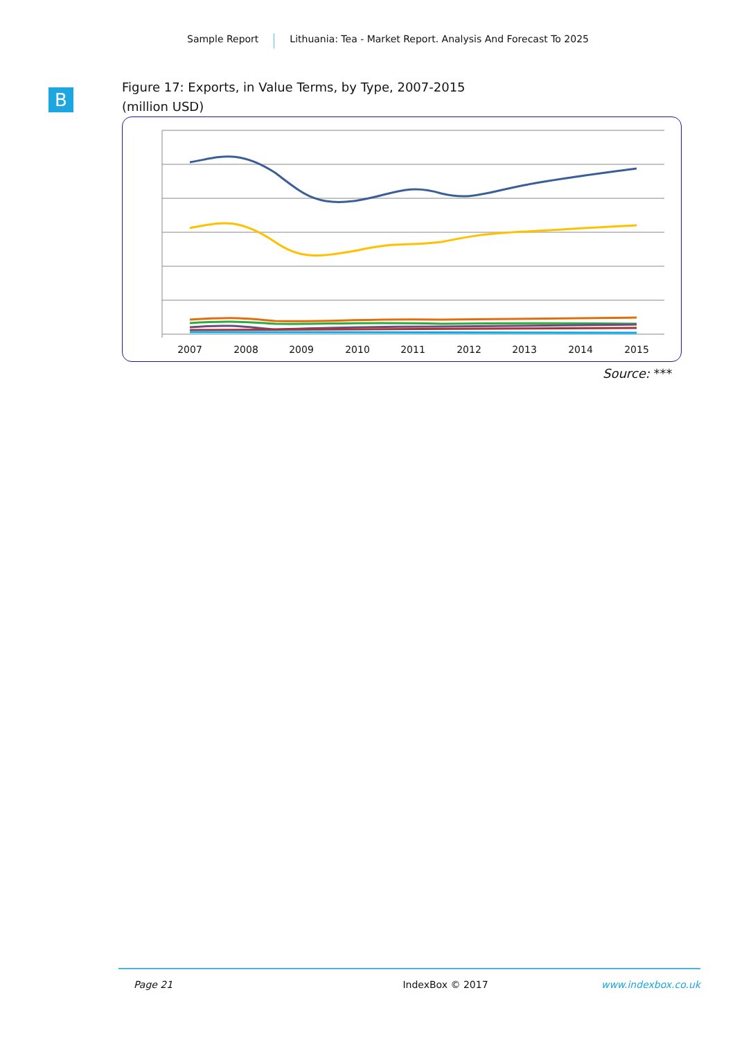Sample Report Lithuania: Tea - Market Report. Analysis And Forecast To 2025
B
Figure 17: Exports, in Value Terms, by Type, 2007-2015
(million USD)
2007
2008
2009
2010
2011
2012
2013
2014
2015
Source: ***
Page 21 IndexBox © 2017 www.indexbox.co.uk